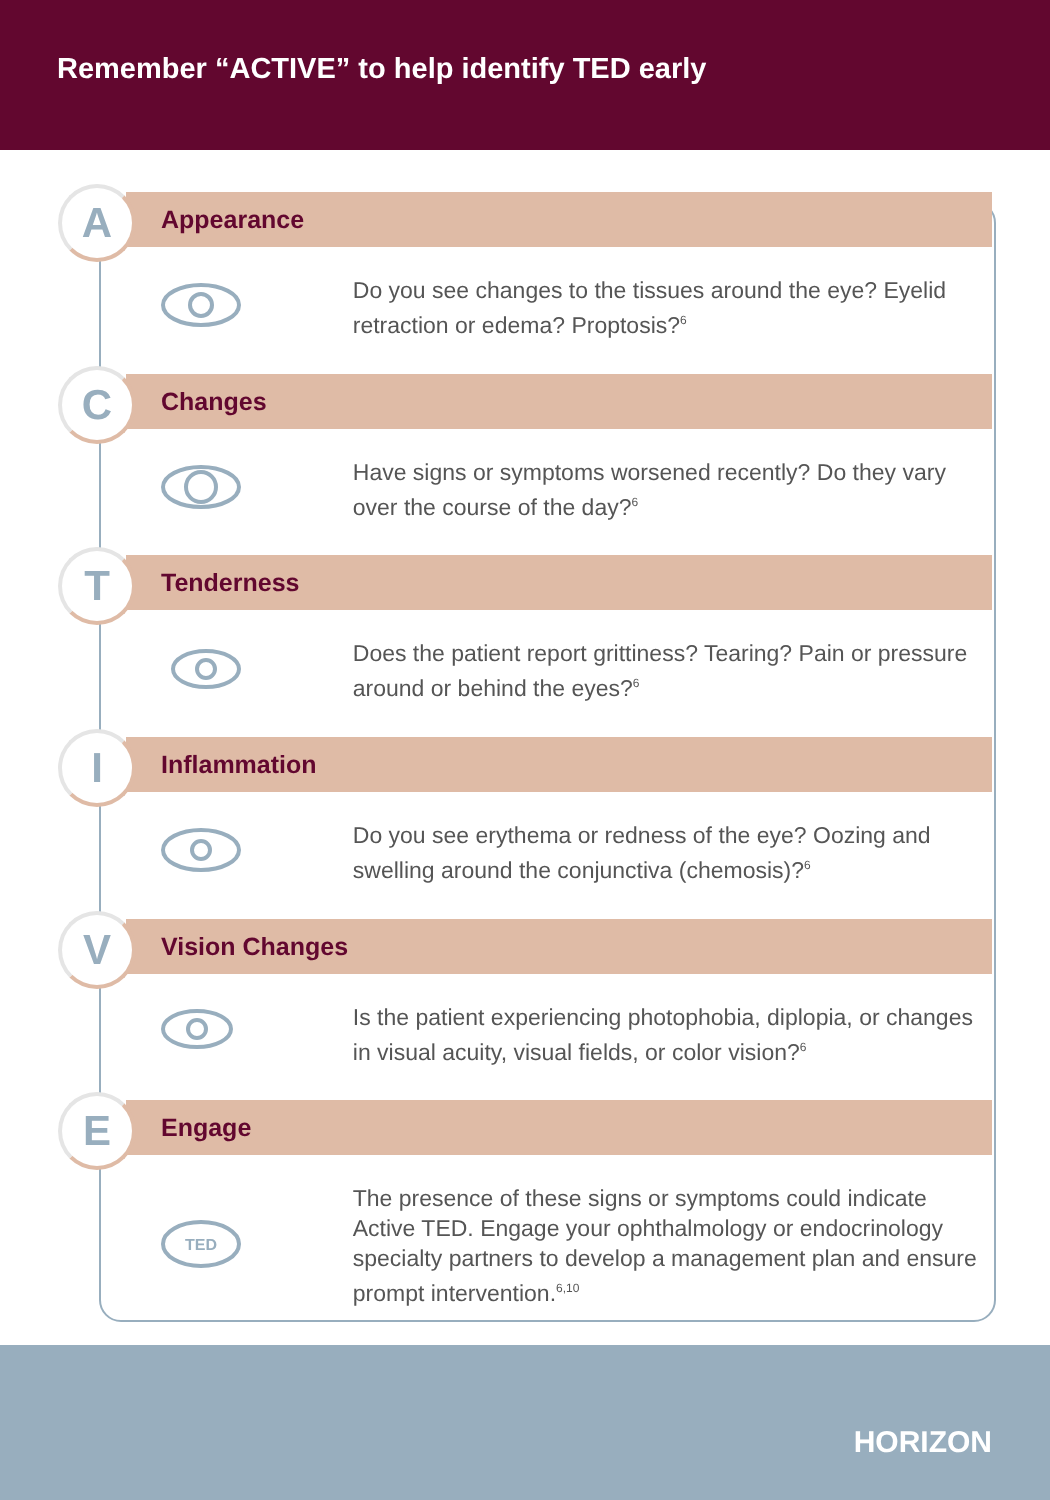Remember “ACTIVE” to help identify TED early
A
Appearance
Do you see changes to the tissues around the eye? Eyelid retraction or edema? Proptosis?<sup>6</sup>
C
Changes
Have signs or symptoms worsened recently? Do they vary over the course of the day?<sup>6</sup>
T
Tenderness
Does the patient report grittiness? Tearing? Pain or pressure around or behind the eyes?<sup>6</sup>
I
Inflammation
Do you see erythema or redness of the eye? Oozing and swelling around the conjunctiva (chemosis)?<sup>6</sup>
V
Vision Changes
Is the patient experiencing photophobia, diplopia, or changes in visual acuity, visual fields, or color vision?<sup>6</sup>
E
Engage
TED
The presence of these signs or symptoms could indicate Active TED. Engage your ophthalmology or endocrinology specialty partners to develop a management plan and ensure prompt intervention.<sup>6,10</sup>
HORIZON